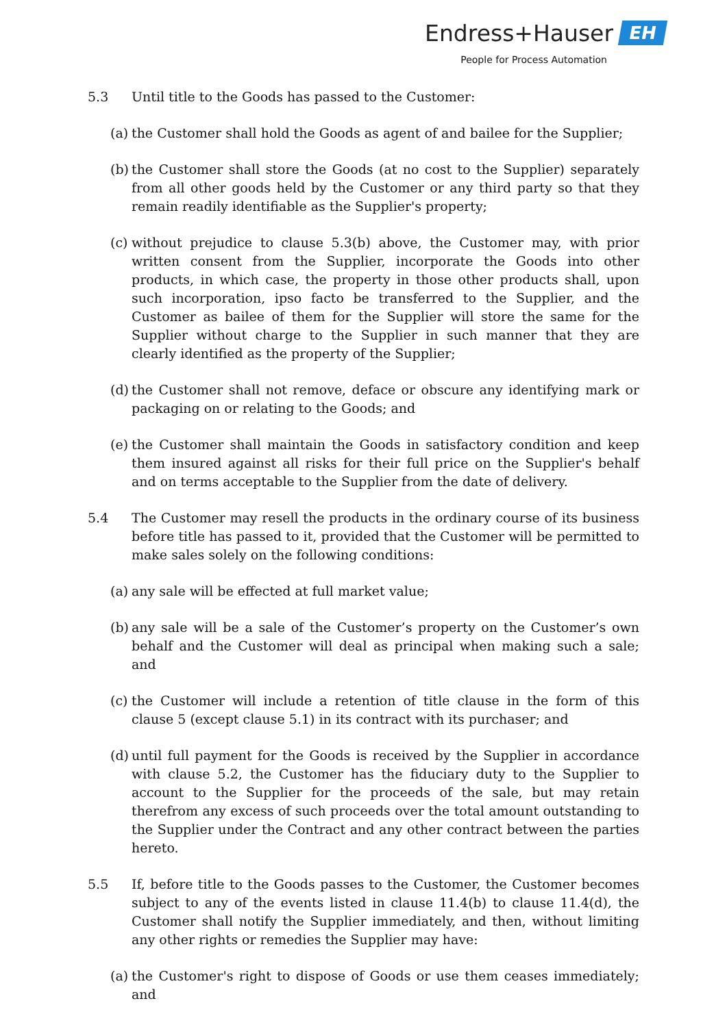Endress+Hauser EH
People for Process Automation
5.3 Until title to the Goods has passed to the Customer:
(a)
the Customer shall hold the Goods as agent of and bailee for the Supplier;
(b)
the Customer shall store the Goods (at no cost to the Supplier) separately from all other goods held by the Customer or any third party so that they remain readily identifiable as the Supplier's property;
(c)
without prejudice to clause 5.3(b) above, the Customer may, with prior written consent from the Supplier, incorporate the Goods into other products, in which case, the property in those other products shall, upon such incorporation, ipso facto be transferred to the Supplier, and the Customer as bailee of them for the Supplier will store the same for the Supplier without charge to the Supplier in such manner that they are clearly identified as the property of the Supplier;
(d)
the Customer shall not remove, deface or obscure any identifying mark or packaging on or relating to the Goods; and
(e)
the Customer shall maintain the Goods in satisfactory condition and keep them insured against all risks for their full price on the Supplier's behalf and on terms acceptable to the Supplier from the date of delivery.
5.4 The Customer may resell the products in the ordinary course of its business before title has passed to it, provided that the Customer will be permitted to make sales solely on the following conditions:
(a)
any sale will be effected at full market value;
(b)
any sale will be a sale of the Customer’s property on the Customer’s own behalf and the Customer will deal as principal when making such a sale; and
(c)
the Customer will include a retention of title clause in the form of this clause 5 (except clause 5.1) in its contract with its purchaser; and
(d)
until full payment for the Goods is received by the Supplier in accordance with clause 5.2, the Customer has the fiduciary duty to the Supplier to account to the Supplier for the proceeds of the sale, but may retain therefrom any excess of such proceeds over the total amount outstanding to the Supplier under the Contract and any other contract between the parties hereto.
5.5 If, before title to the Goods passes to the Customer, the Customer becomes subject to any of the events listed in clause 11.4(b) to clause 11.4(d), the Customer shall notify the Supplier immediately, and then, without limiting any other rights or remedies the Supplier may have:
(a)
the Customer's right to dispose of Goods or use them ceases immediately; and